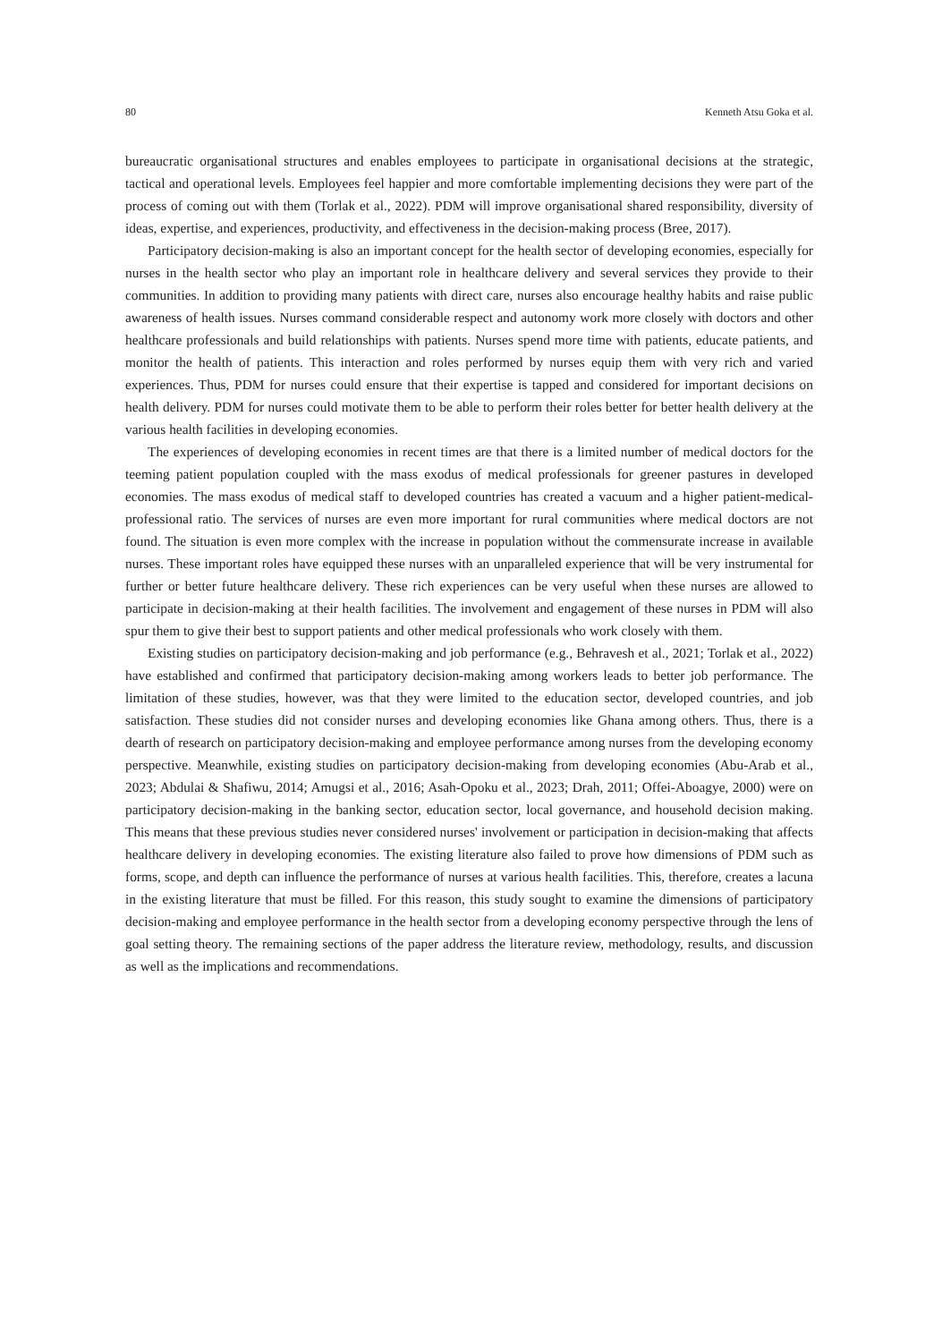80 Kenneth Atsu Goka et al.
bureaucratic organisational structures and enables employees to participate in organisational decisions at the strategic, tactical and operational levels. Employees feel happier and more comfortable implementing decisions they were part of the process of coming out with them (Torlak et al., 2022). PDM will improve organisational shared responsibility, diversity of ideas, expertise, and experiences, productivity, and effectiveness in the decision-making process (Bree, 2017).
Participatory decision-making is also an important concept for the health sector of developing economies, especially for nurses in the health sector who play an important role in healthcare delivery and several services they provide to their communities. In addition to providing many patients with direct care, nurses also encourage healthy habits and raise public awareness of health issues. Nurses command considerable respect and autonomy work more closely with doctors and other healthcare professionals and build relationships with patients. Nurses spend more time with patients, educate patients, and monitor the health of patients. This interaction and roles performed by nurses equip them with very rich and varied experiences. Thus, PDM for nurses could ensure that their expertise is tapped and considered for important decisions on health delivery. PDM for nurses could motivate them to be able to perform their roles better for better health delivery at the various health facilities in developing economies.
The experiences of developing economies in recent times are that there is a limited number of medical doctors for the teeming patient population coupled with the mass exodus of medical professionals for greener pastures in developed economies. The mass exodus of medical staff to developed countries has created a vacuum and a higher patient-medical-professional ratio. The services of nurses are even more important for rural communities where medical doctors are not found. The situation is even more complex with the increase in population without the commensurate increase in available nurses. These important roles have equipped these nurses with an unparalleled experience that will be very instrumental for further or better future healthcare delivery. These rich experiences can be very useful when these nurses are allowed to participate in decision-making at their health facilities. The involvement and engagement of these nurses in PDM will also spur them to give their best to support patients and other medical professionals who work closely with them.
Existing studies on participatory decision-making and job performance (e.g., Behravesh et al., 2021; Torlak et al., 2022) have established and confirmed that participatory decision-making among workers leads to better job performance. The limitation of these studies, however, was that they were limited to the education sector, developed countries, and job satisfaction. These studies did not consider nurses and developing economies like Ghana among others. Thus, there is a dearth of research on participatory decision-making and employee performance among nurses from the developing economy perspective. Meanwhile, existing studies on participatory decision-making from developing economies (Abu-Arab et al., 2023; Abdulai & Shafiwu, 2014; Amugsi et al., 2016; Asah-Opoku et al., 2023; Drah, 2011; Offei-Aboagye, 2000) were on participatory decision-making in the banking sector, education sector, local governance, and household decision making. This means that these previous studies never considered nurses' involvement or participation in decision-making that affects healthcare delivery in developing economies. The existing literature also failed to prove how dimensions of PDM such as forms, scope, and depth can influence the performance of nurses at various health facilities. This, therefore, creates a lacuna in the existing literature that must be filled. For this reason, this study sought to examine the dimensions of participatory decision-making and employee performance in the health sector from a developing economy perspective through the lens of goal setting theory. The remaining sections of the paper address the literature review, methodology, results, and discussion as well as the implications and recommendations.